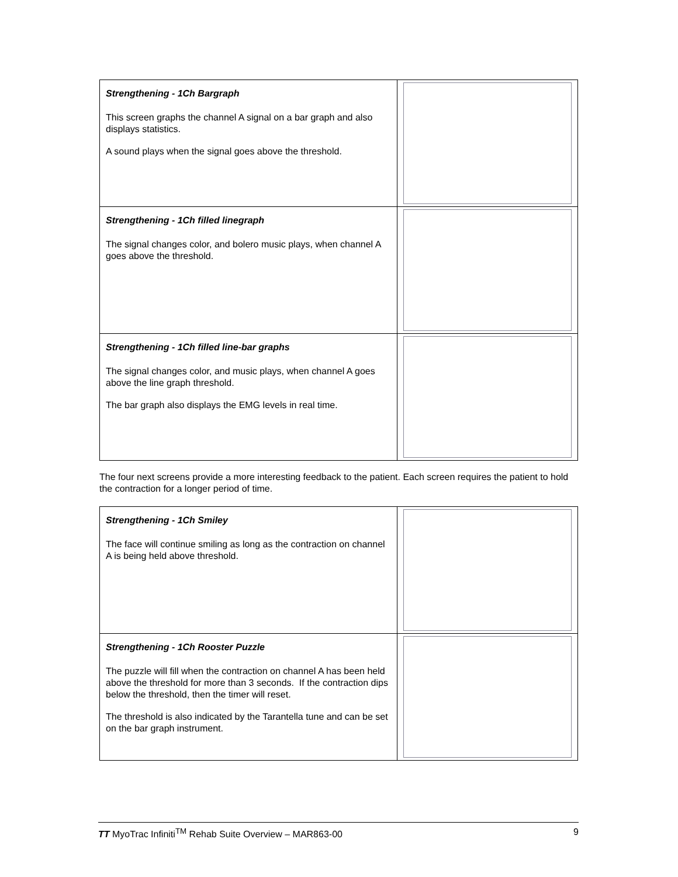| Strengthening - 1Ch Bargraph This screen graphs the channel A signal on a bar graph and also displays statistics. A sound plays when the signal goes above the threshold. | |
| Strengthening - 1Ch filled linegraph The signal changes color, and bolero music plays, when channel A goes above the threshold. | |
| Strengthening - 1Ch filled line-bar graphs The signal changes color, and music plays, when channel A goes above the line graph threshold. The bar graph also displays the EMG levels in real time. | |
The four next screens provide a more interesting feedback to the patient. Each screen requires the patient to hold the contraction for a longer period of time.
| Strengthening - 1Ch Smiley The face will continue smiling as long as the contraction on channel A is being held above threshold. | |
| Strengthening - 1Ch Rooster Puzzle The puzzle will fill when the contraction on channel A has been held above the threshold for more than 3 seconds. If the contraction dips below the threshold, then the timer will reset. The threshold is also indicated by the Tarantella tune and can be set on the bar graph instrument. | |
TT MyoTrac Infiniti<sup>TM</sup> Rehab Suite Overview – MAR863-00 9